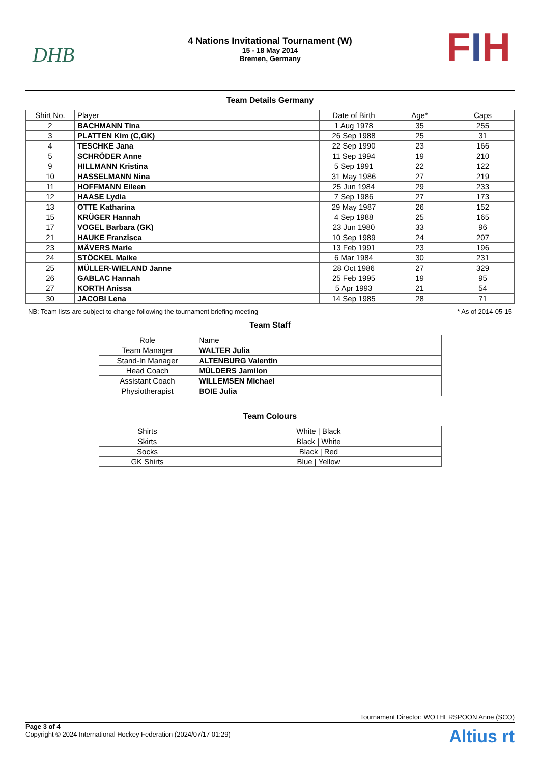DHB FIH
4 Nations Invitational Tournament (W)
15 - 18 May 2014
Bremen, Germany
Team Details Germany
| Shirt No. | Player | Date of Birth | Age* | Caps |
| --- | --- | --- | --- | --- |
| 2 | BACHMANN Tina | 1 Aug 1978 | 35 | 255 |
| 3 | PLATTEN Kim (C,GK) | 26 Sep 1988 | 25 | 31 |
| 4 | TESCHKE Jana | 22 Sep 1990 | 23 | 166 |
| 5 | SCHRÖDER Anne | 11 Sep 1994 | 19 | 210 |
| 9 | HILLMANN Kristina | 5 Sep 1991 | 22 | 122 |
| 10 | HASSELMANN Nina | 31 May 1986 | 27 | 219 |
| 11 | HOFFMANN Eileen | 25 Jun 1984 | 29 | 233 |
| 12 | HAASE Lydia | 7 Sep 1986 | 27 | 173 |
| 13 | OTTE Katharina | 29 May 1987 | 26 | 152 |
| 15 | KRÜGER Hannah | 4 Sep 1988 | 25 | 165 |
| 17 | VOGEL Barbara (GK) | 23 Jun 1980 | 33 | 96 |
| 21 | HAUKE Franzisca | 10 Sep 1989 | 24 | 207 |
| 23 | MÄVERS Marie | 13 Feb 1991 | 23 | 196 |
| 24 | STÖCKEL Maike | 6 Mar 1984 | 30 | 231 |
| 25 | MÜLLER-WIELAND Janne | 28 Oct 1986 | 27 | 329 |
| 26 | GABLAC Hannah | 25 Feb 1995 | 19 | 95 |
| 27 | KORTH Anissa | 5 Apr 1993 | 21 | 54 |
| 30 | JACOBI Lena | 14 Sep 1985 | 28 | 71 |
NB: Team lists are subject to change following the tournament briefing meeting * As of 2014-05-15
Team Staff
| Role | Name |
| --- | --- |
| Team Manager | WALTER Julia |
| Stand-In Manager | ALTENBURG Valentin |
| Head Coach | MÜLDERS Jamilon |
| Assistant Coach | WILLEMSEN Michael |
| Physiotherapist | BOIE Julia |
Team Colours
| Shirts | White / Black |
| Skirts | Black / White |
| Socks | Black / Red |
| GK Shirts | Blue / Yellow |
Tournament Director: WOTHERSPOON Anne (SCO)
Page 3 of 4
Copyright © 2024 International Hockey Federation (2024/07/17 01:29)
Altius rt